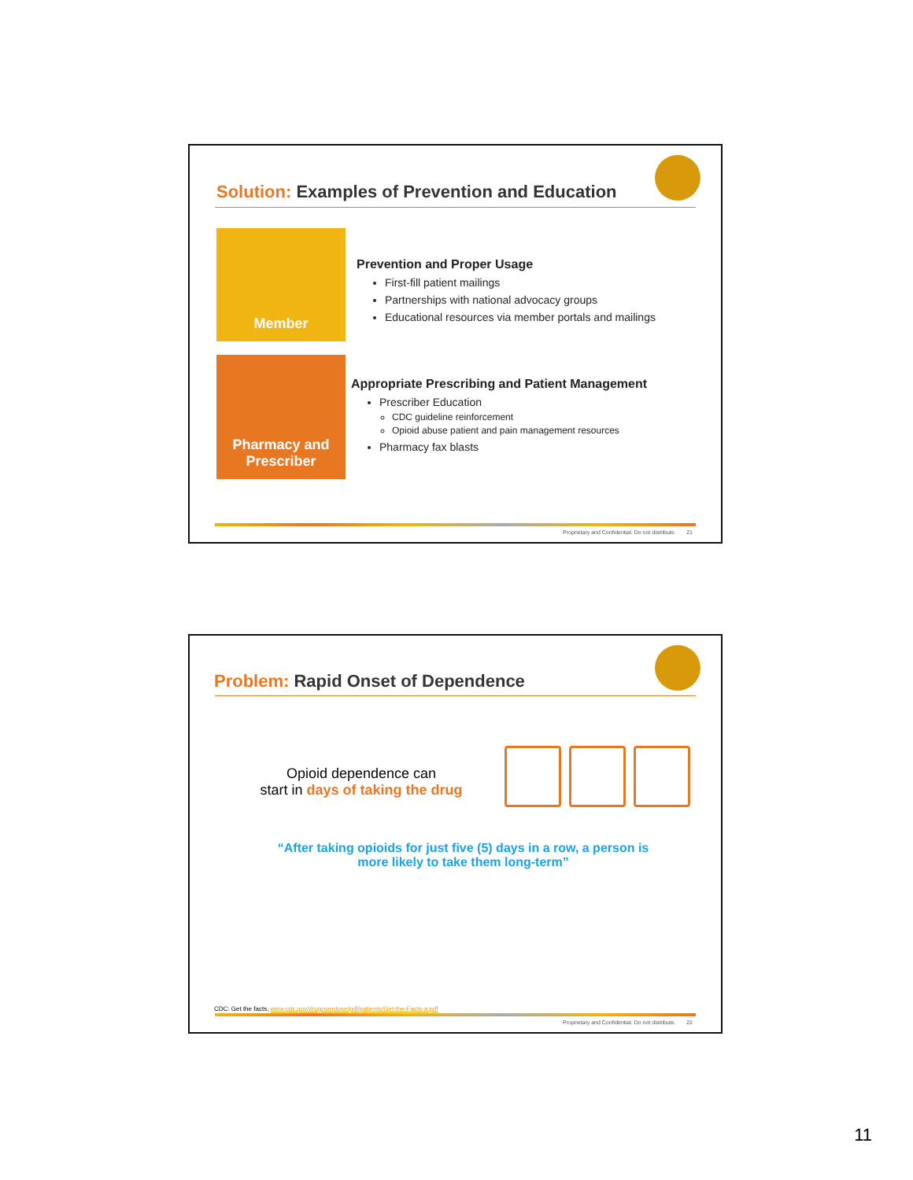Solution: Examples of Prevention and Education
Member
Prevention and Proper Usage
First-fill patient mailings
Partnerships with national advocacy groups
Educational resources via member portals and mailings
Pharmacy and
Prescriber
Appropriate Prescribing and Patient Management
Prescriber Education
CDC guideline reinforcement
Opioid abuse patient and pain management resources
Pharmacy fax blasts
Proprietary and Confidential. Do not distribute. 21
Problem: Rapid Onset of Dependence
Opioid dependence can
start in days of taking the drug
“After taking opioids for just five (5) days in a row, a person is
more likely to take them long-term”
CDC: Get the facts, www.cdc.gov/drugoverdose/pdf/patients/Get-the-Facts-a.pdf
Proprietary and Confidential. Do not distribute. 22
11